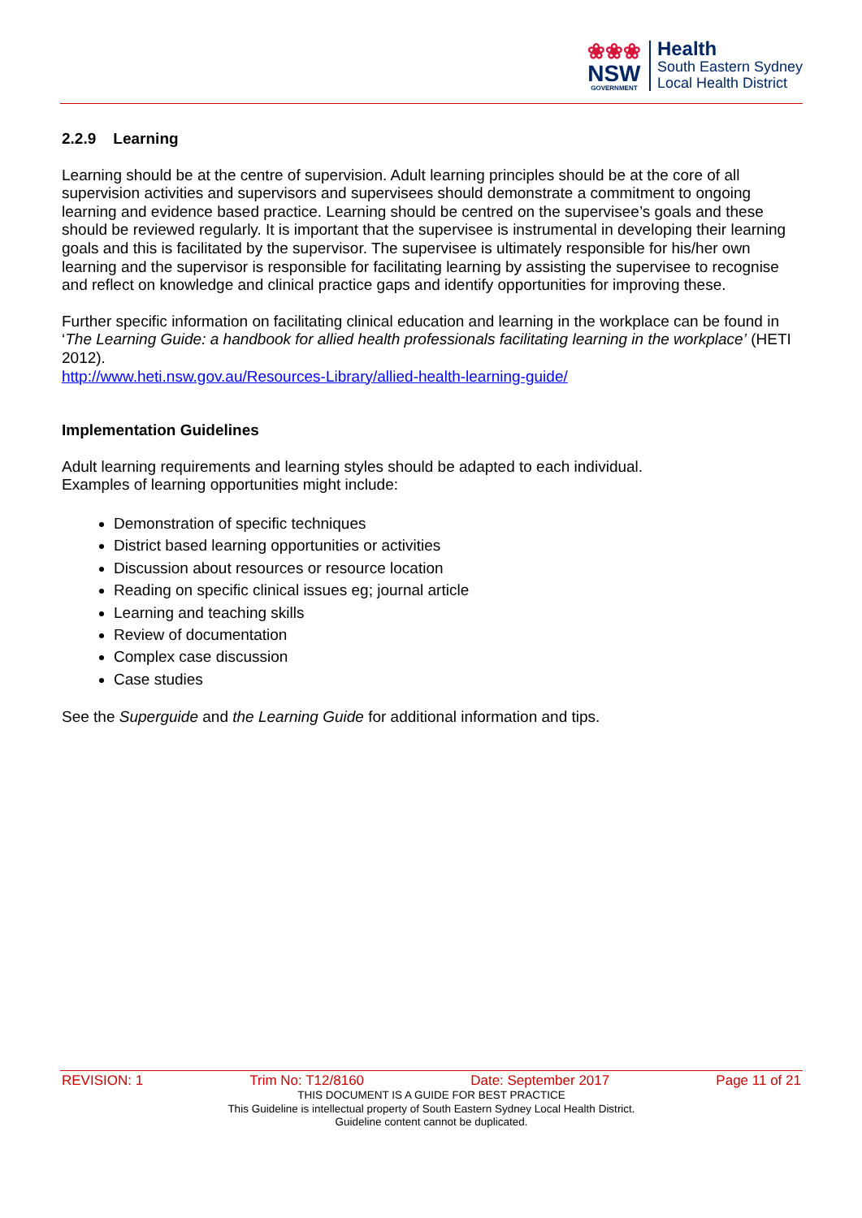❀❀❀
NSW
GOVERNMENT
Health
South Eastern Sydney
Local Health District
2.2.9 Learning
Learning should be at the centre of supervision. Adult learning principles should be at the core of all supervision activities and supervisors and supervisees should demonstrate a commitment to ongoing learning and evidence based practice. Learning should be centred on the supervisee’s goals and these should be reviewed regularly. It is important that the supervisee is instrumental in developing their learning goals and this is facilitated by the supervisor. The supervisee is ultimately responsible for his/her own learning and the supervisor is responsible for facilitating learning by assisting the supervisee to recognise and reflect on knowledge and clinical practice gaps and identify opportunities for improving these.
Further specific information on facilitating clinical education and learning in the workplace can be found in ‘The Learning Guide: a handbook for allied health professionals facilitating learning in the workplace’ (HETI 2012).
http://www.heti.nsw.gov.au/Resources-Library/allied-health-learning-guide/
Implementation Guidelines
Adult learning requirements and learning styles should be adapted to each individual.
Examples of learning opportunities might include:
Demonstration of specific techniques
District based learning opportunities or activities
Discussion about resources or resource location
Reading on specific clinical issues eg; journal article
Learning and teaching skills
Review of documentation
Complex case discussion
Case studies
See the Superguide and the Learning Guide for additional information and tips.
REVISION: 1 Trim No: T12/8160 Date: September 2017 Page 11 of 21
THIS DOCUMENT IS A GUIDE FOR BEST PRACTICE
This Guideline is intellectual property of South Eastern Sydney Local Health District.
Guideline content cannot be duplicated.